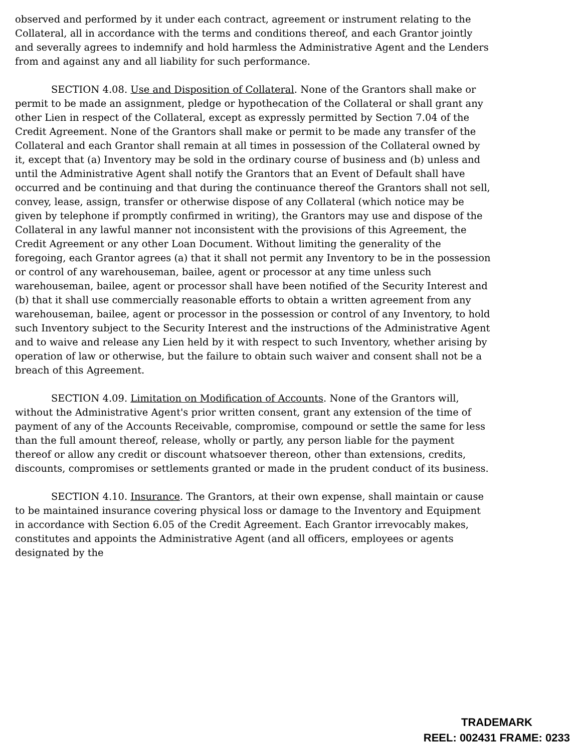observed and performed by it under each contract, agreement or instrument relating to the Collateral, all in accordance with the terms and conditions thereof, and each Grantor jointly and severally agrees to indemnify and hold harmless the Administrative Agent and the Lenders from and against any and all liability for such performance.
SECTION 4.08. Use and Disposition of Collateral. None of the Grantors shall make or permit to be made an assignment, pledge or hypothecation of the Collateral or shall grant any other Lien in respect of the Collateral, except as expressly permitted by Section 7.04 of the Credit Agreement. None of the Grantors shall make or permit to be made any transfer of the Collateral and each Grantor shall remain at all times in possession of the Collateral owned by it, except that (a) Inventory may be sold in the ordinary course of business and (b) unless and until the Administrative Agent shall notify the Grantors that an Event of Default shall have occurred and be continuing and that during the continuance thereof the Grantors shall not sell, convey, lease, assign, transfer or otherwise dispose of any Collateral (which notice may be given by telephone if promptly confirmed in writing), the Grantors may use and dispose of the Collateral in any lawful manner not inconsistent with the provisions of this Agreement, the Credit Agreement or any other Loan Document. Without limiting the generality of the foregoing, each Grantor agrees (a) that it shall not permit any Inventory to be in the possession or control of any warehouseman, bailee, agent or processor at any time unless such warehouseman, bailee, agent or processor shall have been notified of the Security Interest and (b) that it shall use commercially reasonable efforts to obtain a written agreement from any warehouseman, bailee, agent or processor in the possession or control of any Inventory, to hold such Inventory subject to the Security Interest and the instructions of the Administrative Agent and to waive and release any Lien held by it with respect to such Inventory, whether arising by operation of law or otherwise, but the failure to obtain such waiver and consent shall not be a breach of this Agreement.
SECTION 4.09. Limitation on Modification of Accounts. None of the Grantors will, without the Administrative Agent's prior written consent, grant any extension of the time of payment of any of the Accounts Receivable, compromise, compound or settle the same for less than the full amount thereof, release, wholly or partly, any person liable for the payment thereof or allow any credit or discount whatsoever thereon, other than extensions, credits, discounts, compromises or settlements granted or made in the prudent conduct of its business.
SECTION 4.10. Insurance. The Grantors, at their own expense, shall maintain or cause to be maintained insurance covering physical loss or damage to the Inventory and Equipment in accordance with Section 6.05 of the Credit Agreement. Each Grantor irrevocably makes, constitutes and appoints the Administrative Agent (and all officers, employees or agents designated by the
TRADEMARK
REEL: 002431 FRAME: 0233